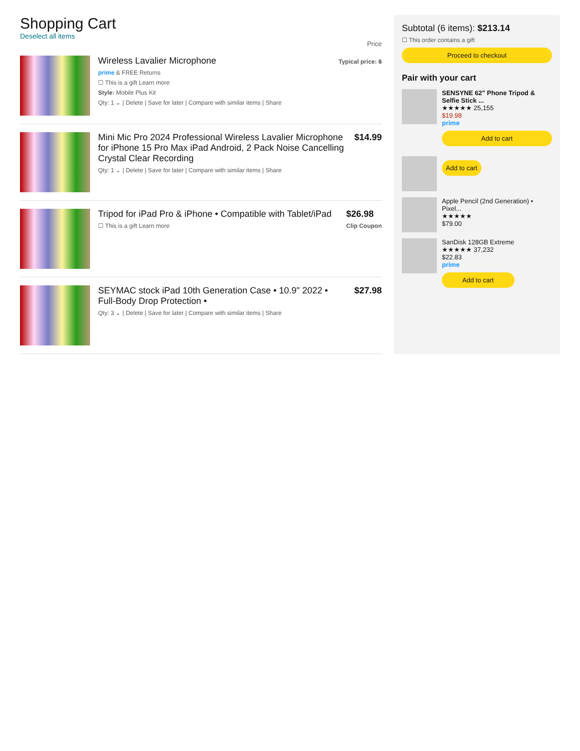Shopping Cart
Deselect all items
Price
Wireless Lavalier Microphone
prime & FREE Returns
☐ This is a gift Learn more
Style: Mobile Plus Kit
Qty: 1 ⌄ | Delete | Save for later | Compare with similar items | Share
Typical price: $
Mini Mic Pro 2024 Professional Wireless Lavalier Microphone for iPhone 15 Pro Max iPad Android, 2 Pack Noise Cancelling Crystal Clear Recording
Qty: 1 ⌄ | Delete | Save for later | Compare with similar items | Share
$14.99
Tripod for iPad Pro & iPhone • Compatible with Tablet/iPad
☐ This is a gift Learn more
$26.98
Clip Coupon
SEYMAC stock iPad 10th Generation Case • 10.9" 2022 • Full-Body Drop Protection •
Qty: 3 ⌄ | Delete | Save for later | Compare with similar items | Share
$27.98
Subtotal (6 items): $213.14
☐ This order contains a gift
Proceed to checkout
Pair with your cart
SENSYNE 62" Phone Tripod & Selfie Stick ...
★★★★★ 25,155
$19.98
prime
Add to cart
Add to cart
Apple Pencil (2nd Generation) • Pixel...
★★★★★
$79.00
SanDisk 128GB Extreme
★★★★★ 37,232
$22.83
prime
Add to cart